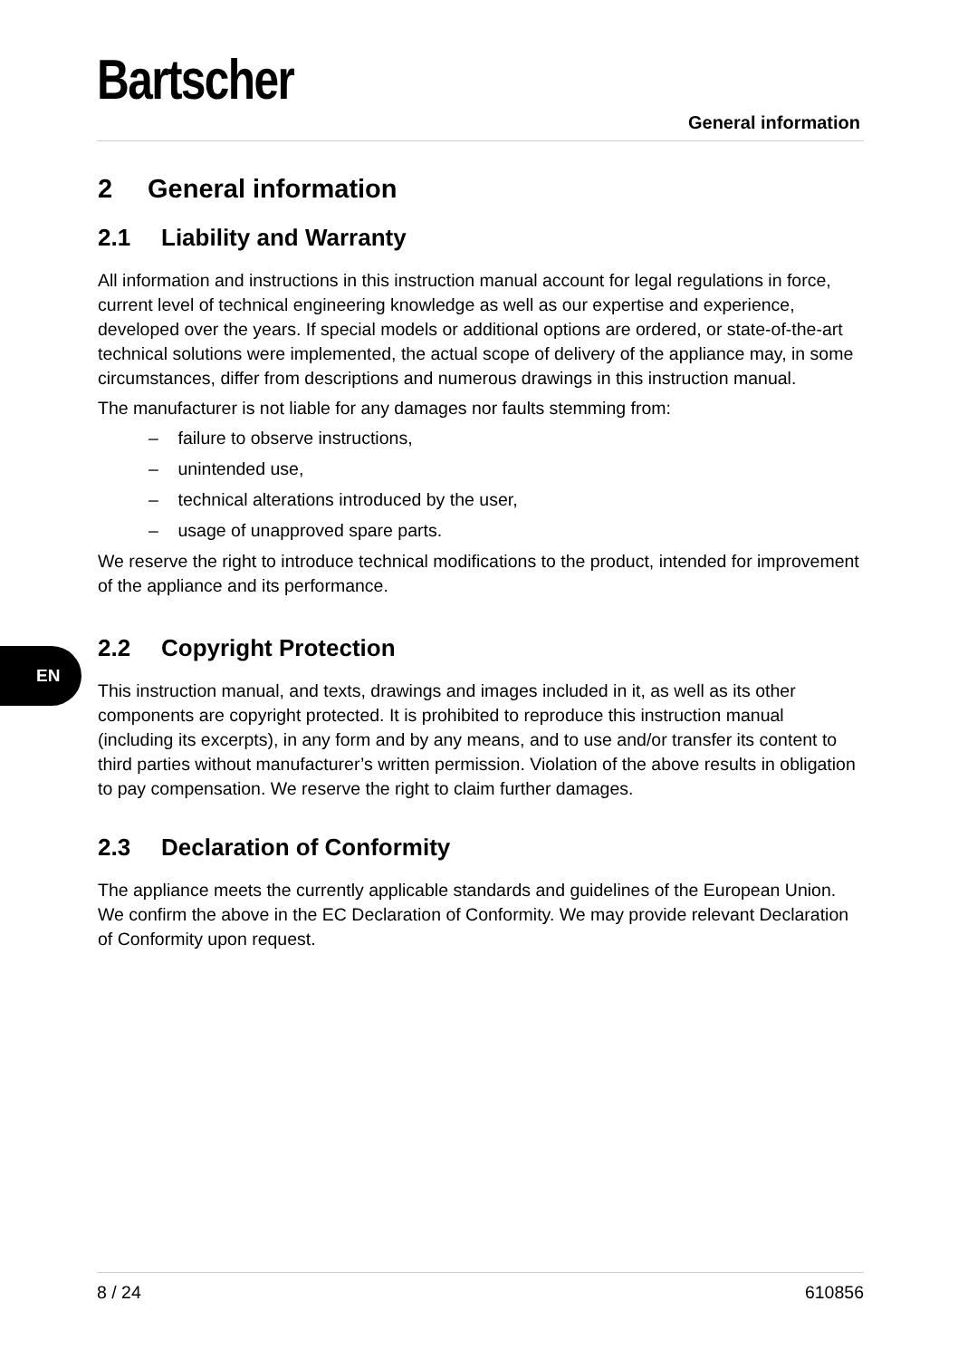Bartscher
General information
EN
2 General information
2.1 Liability and Warranty
All information and instructions in this instruction manual account for legal regulations in force, current level of technical engineering knowledge as well as our expertise and experience, developed over the years. If special models or additional options are ordered, or state-of-the-art technical solutions were implemented, the actual scope of delivery of the appliance may, in some circumstances, differ from descriptions and numerous drawings in this instruction manual.
The manufacturer is not liable for any damages nor faults stemming from:
– failure to observe instructions,
– unintended use,
– technical alterations introduced by the user,
– usage of unapproved spare parts.
We reserve the right to introduce technical modifications to the product, intended for improvement of the appliance and its performance.
2.2 Copyright Protection
This instruction manual, and texts, drawings and images included in it, as well as its other components are copyright protected. It is prohibited to reproduce this instruction manual (including its excerpts), in any form and by any means, and to use and/or transfer its content to third parties without manufacturer’s written permission. Violation of the above results in obligation to pay compensation. We reserve the right to claim further damages.
2.3 Declaration of Conformity
The appliance meets the currently applicable standards and guidelines of the European Union. We confirm the above in the EC Declaration of Conformity. We may provide relevant Declaration of Conformity upon request.
8 / 24 610856